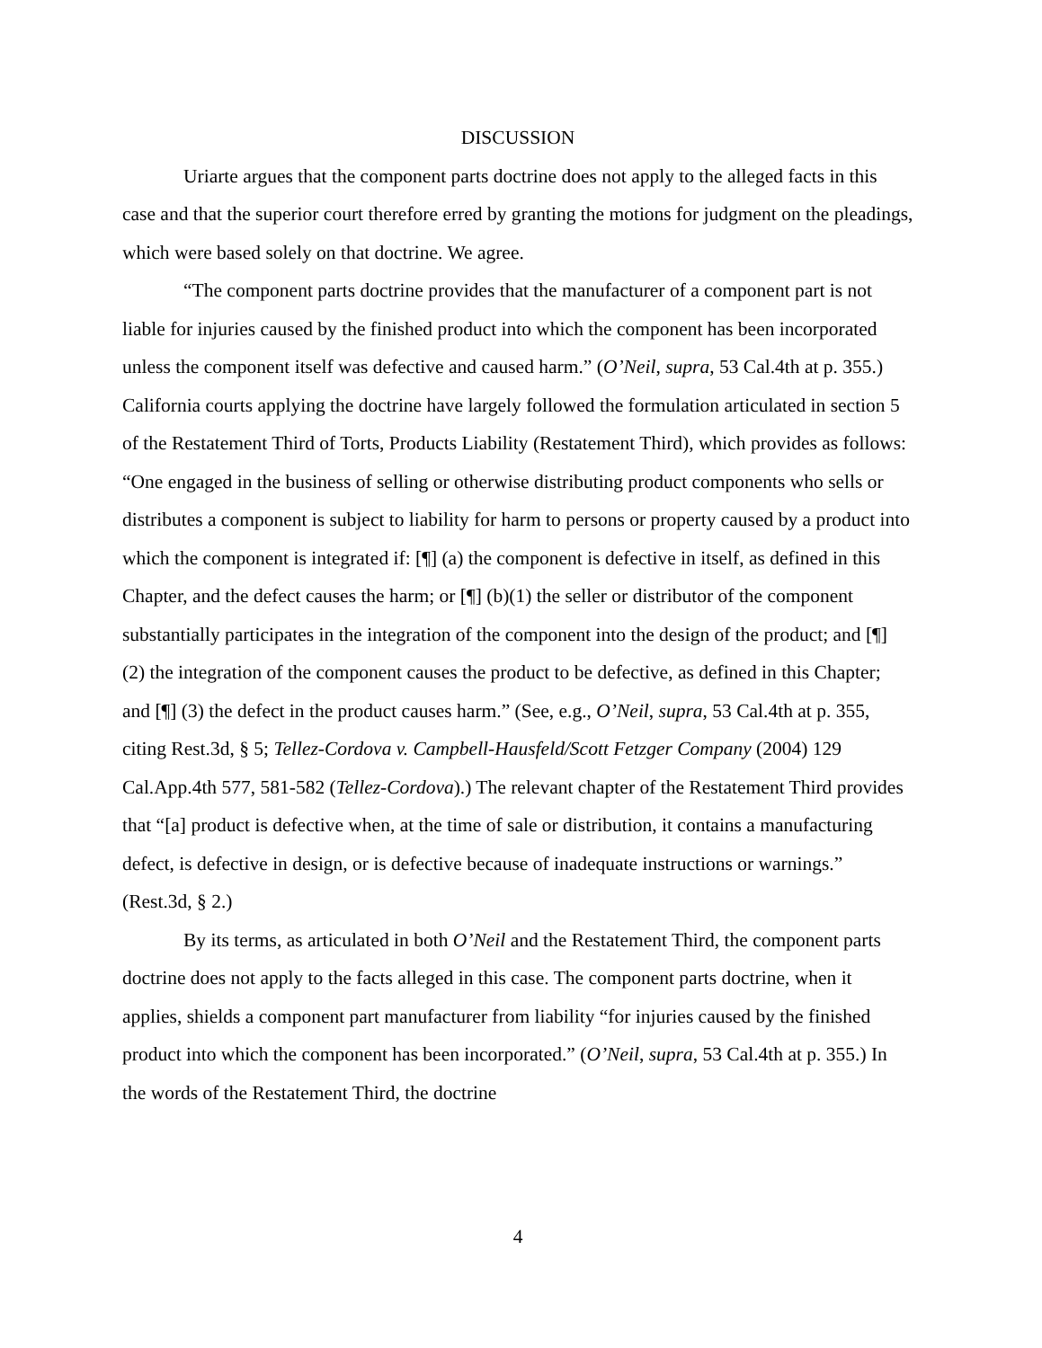DISCUSSION
Uriarte argues that the component parts doctrine does not apply to the alleged facts in this case and that the superior court therefore erred by granting the motions for judgment on the pleadings, which were based solely on that doctrine. We agree.
“The component parts doctrine provides that the manufacturer of a component part is not liable for injuries caused by the finished product into which the component has been incorporated unless the component itself was defective and caused harm.” (O’Neil, supra, 53 Cal.4th at p. 355.) California courts applying the doctrine have largely followed the formulation articulated in section 5 of the Restatement Third of Torts, Products Liability (Restatement Third), which provides as follows: “One engaged in the business of selling or otherwise distributing product components who sells or distributes a component is subject to liability for harm to persons or property caused by a product into which the component is integrated if: [¶] (a) the component is defective in itself, as defined in this Chapter, and the defect causes the harm; or [¶] (b)(1) the seller or distributor of the component substantially participates in the integration of the component into the design of the product; and [¶] (2) the integration of the component causes the product to be defective, as defined in this Chapter; and [¶] (3) the defect in the product causes harm.” (See, e.g., O’Neil, supra, 53 Cal.4th at p. 355, citing Rest.3d, § 5; Tellez-Cordova v. Campbell-Hausfeld/Scott Fetzger Company (2004) 129 Cal.App.4th 577, 581-582 (Tellez-Cordova).) The relevant chapter of the Restatement Third provides that “[a] product is defective when, at the time of sale or distribution, it contains a manufacturing defect, is defective in design, or is defective because of inadequate instructions or warnings.” (Rest.3d, § 2.)
By its terms, as articulated in both O’Neil and the Restatement Third, the component parts doctrine does not apply to the facts alleged in this case. The component parts doctrine, when it applies, shields a component part manufacturer from liability “for injuries caused by the finished product into which the component has been incorporated.” (O’Neil, supra, 53 Cal.4th at p. 355.) In the words of the Restatement Third, the doctrine
4